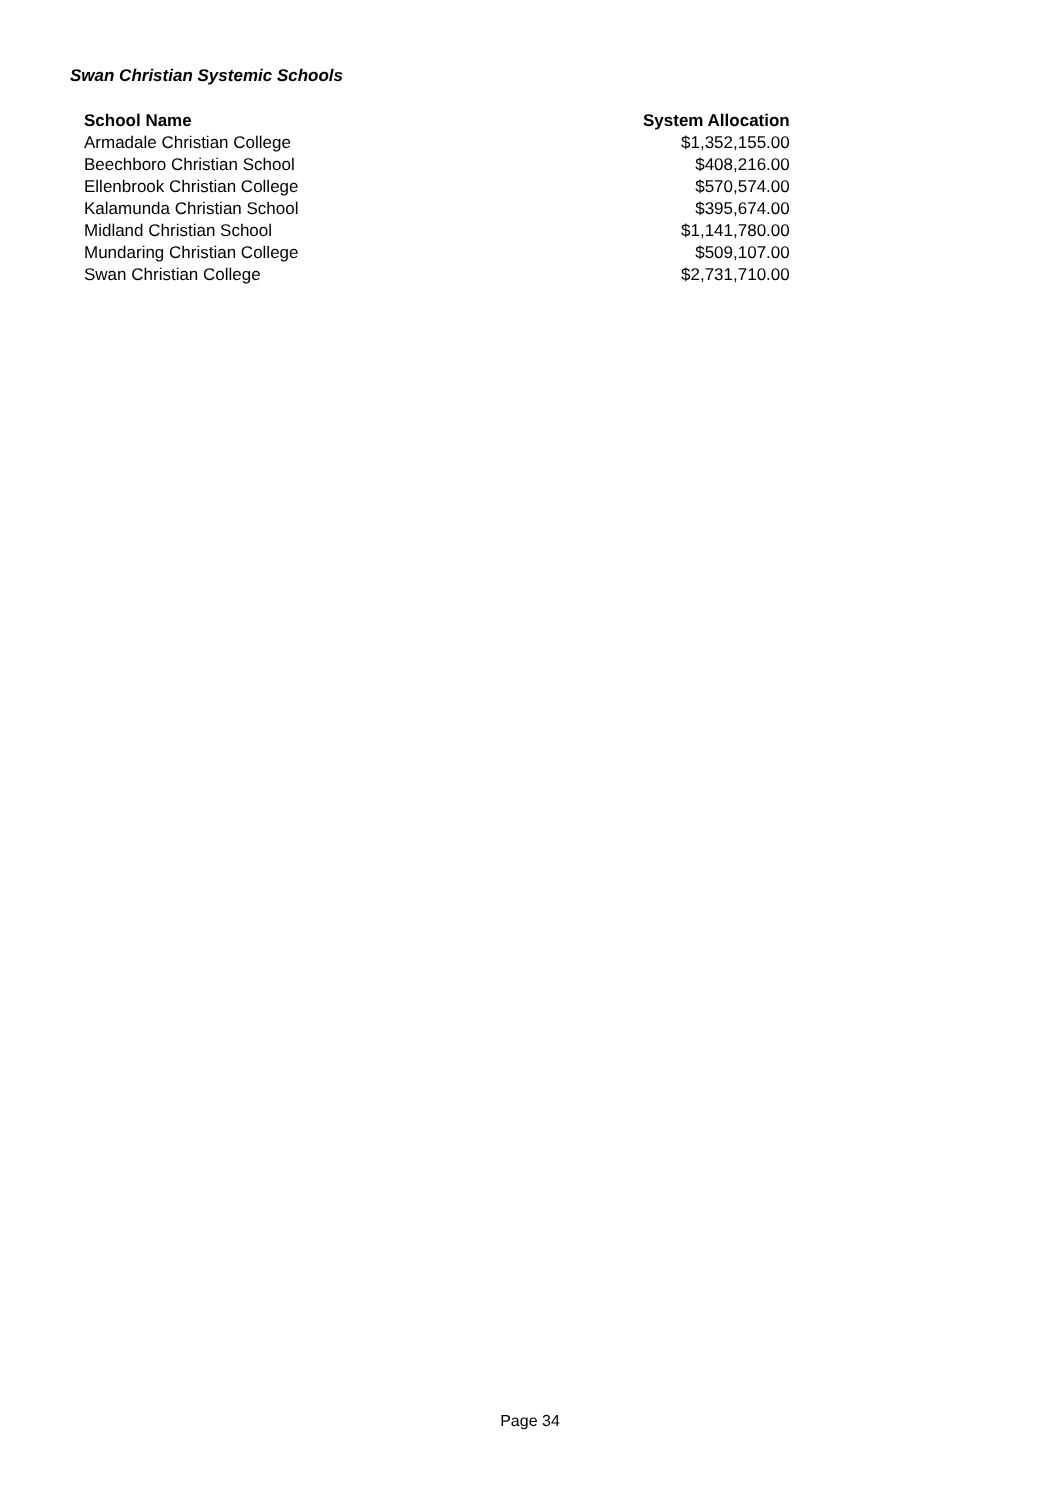Swan Christian Systemic Schools
| School Name | System Allocation |
| --- | --- |
| Armadale Christian College | $1,352,155.00 |
| Beechboro Christian School | $408,216.00 |
| Ellenbrook Christian College | $570,574.00 |
| Kalamunda Christian School | $395,674.00 |
| Midland Christian School | $1,141,780.00 |
| Mundaring Christian College | $509,107.00 |
| Swan Christian College | $2,731,710.00 |
Page 34